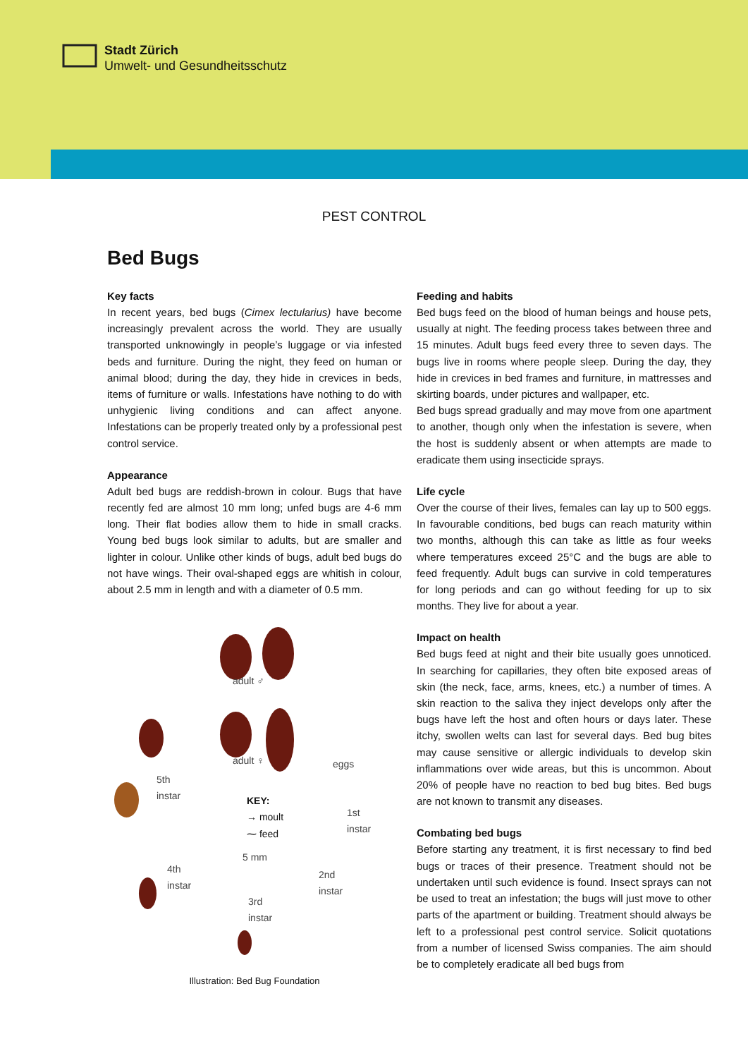Stadt Zürich
Umwelt- und Gesundheitsschutz
PEST CONTROL
Bed Bugs
Key facts
In recent years, bed bugs (Cimex lectularius) have become increasingly prevalent across the world. They are usually transported unknowingly in people’s luggage or via infested beds and furniture. During the night, they feed on human or animal blood; during the day, they hide in crevices in beds, items of furniture or walls. Infestations have nothing to do with unhygienic living conditions and can affect anyone. Infestations can be properly treated only by a professional pest control service.
Appearance
Adult bed bugs are reddish-brown in colour. Bugs that have recently fed are almost 10 mm long; unfed bugs are 4-6 mm long. Their flat bodies allow them to hide in small cracks. Young bed bugs look similar to adults, but are smaller and lighter in colour. Unlike other kinds of bugs, adult bed bugs do not have wings. Their oval-shaped eggs are whitish in colour, about 2.5 mm in length and with a diameter of 0.5 mm.
adult ♂
adult ♀ eggs
5th
instar
KEY:
→ moult
⁓ feed
1st
instar
5 mm
4th
instar
2nd
instar
3rd
instar
Illustration: Bed Bug Foundation
Feeding and habits
Bed bugs feed on the blood of human beings and house pets, usually at night. The feeding process takes between three and 15 minutes. Adult bugs feed every three to seven days. The bugs live in rooms where people sleep. During the day, they hide in crevices in bed frames and furniture, in mattresses and skirting boards, under pictures and wallpaper, etc.
Bed bugs spread gradually and may move from one apartment to another, though only when the infestation is severe, when the host is suddenly absent or when attempts are made to eradicate them using insecticide sprays.
Life cycle
Over the course of their lives, females can lay up to 500 eggs. In favourable conditions, bed bugs can reach maturity within two months, although this can take as little as four weeks where temperatures exceed 25°C and the bugs are able to feed frequently. Adult bugs can survive in cold temperatures for long periods and can go without feeding for up to six months. They live for about a year.
Impact on health
Bed bugs feed at night and their bite usually goes unnoticed. In searching for capillaries, they often bite exposed areas of skin (the neck, face, arms, knees, etc.) a number of times. A skin reaction to the saliva they inject develops only after the bugs have left the host and often hours or days later. These itchy, swollen welts can last for several days. Bed bug bites may cause sensitive or allergic individuals to develop skin inflammations over wide areas, but this is uncommon. About 20% of people have no reaction to bed bug bites. Bed bugs are not known to transmit any diseases.
Combating bed bugs
Before starting any treatment, it is first necessary to find bed bugs or traces of their presence. Treatment should not be undertaken until such evidence is found. Insect sprays can not be used to treat an infestation; the bugs will just move to other parts of the apartment or building. Treatment should always be left to a professional pest control service. Solicit quotations from a number of licensed Swiss companies. The aim should be to completely eradicate all bed bugs from